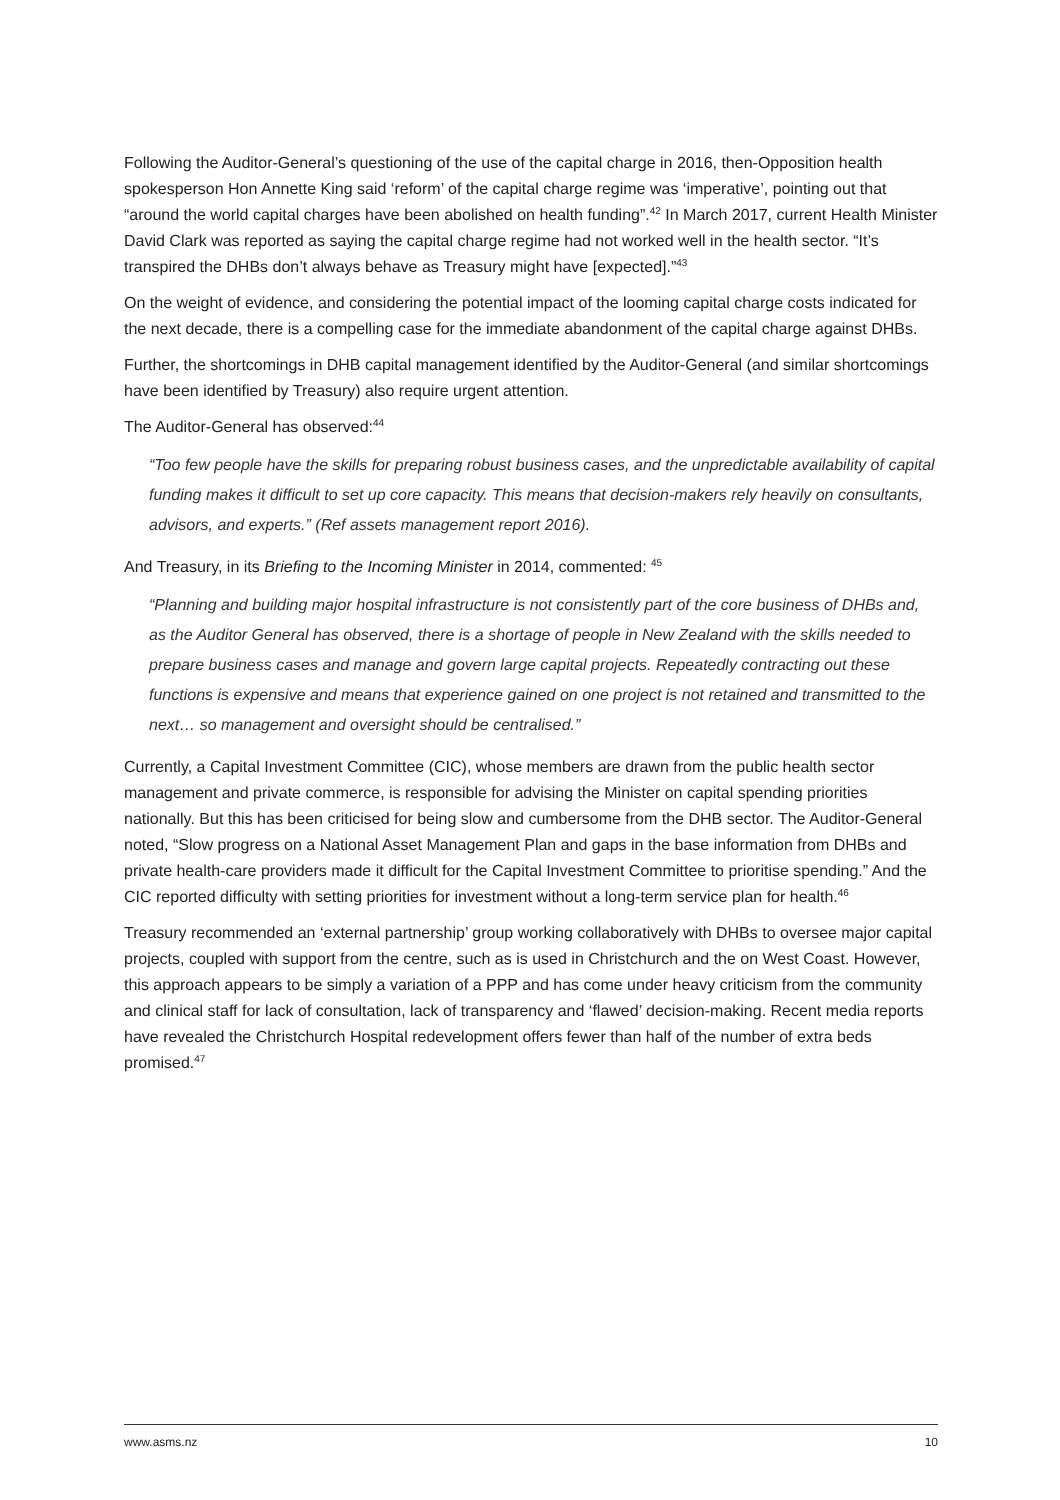Following the Auditor-General’s questioning of the use of the capital charge in 2016, then-Opposition health spokesperson Hon Annette King said ‘reform’ of the capital charge regime was ‘imperative’, pointing out that “around the world capital charges have been abolished on health funding”.<sup>42</sup> In March 2017, current Health Minister David Clark was reported as saying the capital charge regime had not worked well in the health sector. “It’s transpired the DHBs don’t always behave as Treasury might have [expected].”<sup>43</sup>
On the weight of evidence, and considering the potential impact of the looming capital charge costs indicated for the next decade, there is a compelling case for the immediate abandonment of the capital charge against DHBs.
Further, the shortcomings in DHB capital management identified by the Auditor-General (and similar shortcomings have been identified by Treasury) also require urgent attention.
The Auditor-General has observed:<sup>44</sup>
“Too few people have the skills for preparing robust business cases, and the unpredictable availability of capital funding makes it difficult to set up core capacity. This means that decision-makers rely heavily on consultants, advisors, and experts.” (Ref assets management report 2016).
And Treasury, in its Briefing to the Incoming Minister in 2014, commented: <sup>45</sup>
“Planning and building major hospital infrastructure is not consistently part of the core business of DHBs and, as the Auditor General has observed, there is a shortage of people in New Zealand with the skills needed to prepare business cases and manage and govern large capital projects. Repeatedly contracting out these functions is expensive and means that experience gained on one project is not retained and transmitted to the next… so management and oversight should be centralised.”
Currently, a Capital Investment Committee (CIC), whose members are drawn from the public health sector management and private commerce, is responsible for advising the Minister on capital spending priorities nationally. But this has been criticised for being slow and cumbersome from the DHB sector. The Auditor-General noted, “Slow progress on a National Asset Management Plan and gaps in the base information from DHBs and private health-care providers made it difficult for the Capital Investment Committee to prioritise spending.” And the CIC reported difficulty with setting priorities for investment without a long-term service plan for health.<sup>46</sup>
Treasury recommended an ‘external partnership’ group working collaboratively with DHBs to oversee major capital projects, coupled with support from the centre, such as is used in Christchurch and the on West Coast. However, this approach appears to be simply a variation of a PPP and has come under heavy criticism from the community and clinical staff for lack of consultation, lack of transparency and ‘flawed’ decision-making. Recent media reports have revealed the Christchurch Hospital redevelopment offers fewer than half of the number of extra beds promised.<sup>47</sup>
www.asms.nz 10